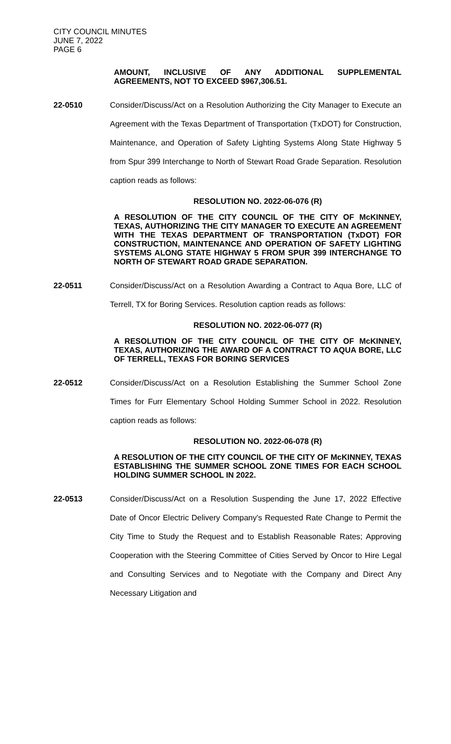CITY COUNCIL MINUTES
JUNE 7, 2022
PAGE 6
AMOUNT, INCLUSIVE OF ANY ADDITIONAL SUPPLEMENTAL AGREEMENTS, NOT TO EXCEED $967,306.51.
22-0510 Consider/Discuss/Act on a Resolution Authorizing the City Manager to Execute an Agreement with the Texas Department of Transportation (TxDOT) for Construction, Maintenance, and Operation of Safety Lighting Systems Along State Highway 5 from Spur 399 Interchange to North of Stewart Road Grade Separation. Resolution caption reads as follows:
RESOLUTION NO. 2022-06-076 (R)
A RESOLUTION OF THE CITY COUNCIL OF THE CITY OF McKINNEY, TEXAS, AUTHORIZING THE CITY MANAGER TO EXECUTE AN AGREEMENT WITH THE TEXAS DEPARTMENT OF TRANSPORTATION (TxDOT) FOR CONSTRUCTION, MAINTENANCE AND OPERATION OF SAFETY LIGHTING SYSTEMS ALONG STATE HIGHWAY 5 FROM SPUR 399 INTERCHANGE TO NORTH OF STEWART ROAD GRADE SEPARATION.
22-0511 Consider/Discuss/Act on a Resolution Awarding a Contract to Aqua Bore, LLC of Terrell, TX for Boring Services. Resolution caption reads as follows:
RESOLUTION NO. 2022-06-077 (R)
A RESOLUTION OF THE CITY COUNCIL OF THE CITY OF McKINNEY, TEXAS, AUTHORIZING THE AWARD OF A CONTRACT TO AQUA BORE, LLC OF TERRELL, TEXAS FOR BORING SERVICES
22-0512 Consider/Discuss/Act on a Resolution Establishing the Summer School Zone Times for Furr Elementary School Holding Summer School in 2022. Resolution caption reads as follows:
RESOLUTION NO. 2022-06-078 (R)
A RESOLUTION OF THE CITY COUNCIL OF THE CITY OF McKINNEY, TEXAS ESTABLISHING THE SUMMER SCHOOL ZONE TIMES FOR EACH SCHOOL HOLDING SUMMER SCHOOL IN 2022.
22-0513 Consider/Discuss/Act on a Resolution Suspending the June 17, 2022 Effective Date of Oncor Electric Delivery Company's Requested Rate Change to Permit the City Time to Study the Request and to Establish Reasonable Rates; Approving Cooperation with the Steering Committee of Cities Served by Oncor to Hire Legal and Consulting Services and to Negotiate with the Company and Direct Any Necessary Litigation and